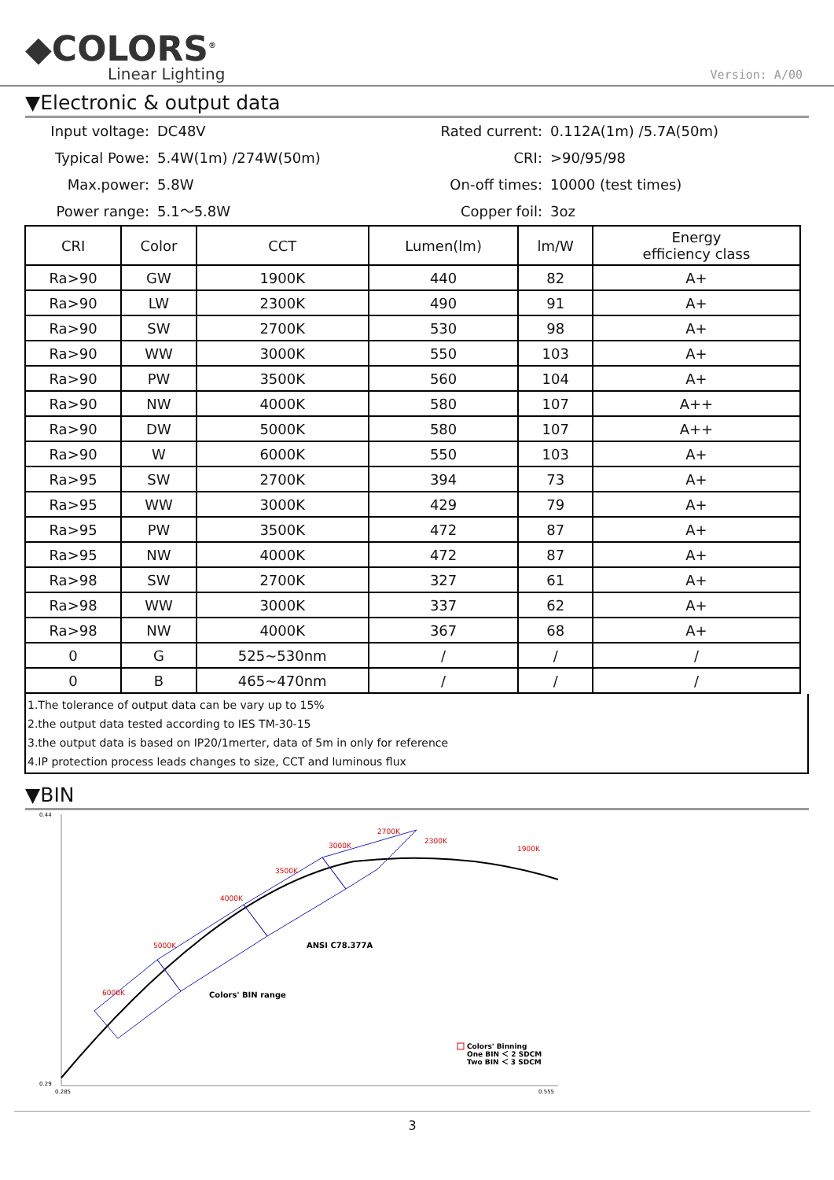◆COLORS<sup>®</sup>
Linear Lighting
Version: A/00
▼Electronic & output data
Input voltage:
DC48V
Rated current:
0.112A(1m) /5.7A(50m)
Typical Powe:
5.4W(1m) /274W(50m)
CRI:
>90/95/98
Max.power:
5.8W
On-off times:
10000 (test times)
Power range:
5.1～5.8W
Copper foil:
3oz
| CRI | Color | CCT | Lumen(lm) | lm/W | Energy efficiency class |
| --- | --- | --- | --- | --- | --- |
| Ra>90 | GW | 1900K | 440 | 82 | A+ |
| Ra>90 | LW | 2300K | 490 | 91 | A+ |
| Ra>90 | SW | 2700K | 530 | 98 | A+ |
| Ra>90 | WW | 3000K | 550 | 103 | A+ |
| Ra>90 | PW | 3500K | 560 | 104 | A+ |
| Ra>90 | NW | 4000K | 580 | 107 | A++ |
| Ra>90 | DW | 5000K | 580 | 107 | A++ |
| Ra>90 | W | 6000K | 550 | 103 | A+ |
| Ra>95 | SW | 2700K | 394 | 73 | A+ |
| Ra>95 | WW | 3000K | 429 | 79 | A+ |
| Ra>95 | PW | 3500K | 472 | 87 | A+ |
| Ra>95 | NW | 4000K | 472 | 87 | A+ |
| Ra>98 | SW | 2700K | 327 | 61 | A+ |
| Ra>98 | WW | 3000K | 337 | 62 | A+ |
| Ra>98 | NW | 4000K | 367 | 68 | A+ |
| 0 | G | 525~530nm | / | / | / |
| 0 | B | 465~470nm | / | / | / |
1.The tolerance of output data can be vary up to 15%
2.the output data tested according to IES TM-30-15
3.the output data is based on IP20/1merter, data of 5m in only for reference
4.IP protection process leads changes to size, CCT and luminous flux
▼BIN
0.44
0.29
0.285
0.555
6000K
5000K
4000K
3500K
3000K
2700K
2300K
1900K
ANSI C78.377A
Colors' BIN range
Colors' Binning
One BIN ＜ 2 SDCM
Two BIN ＜ 3 SDCM
3